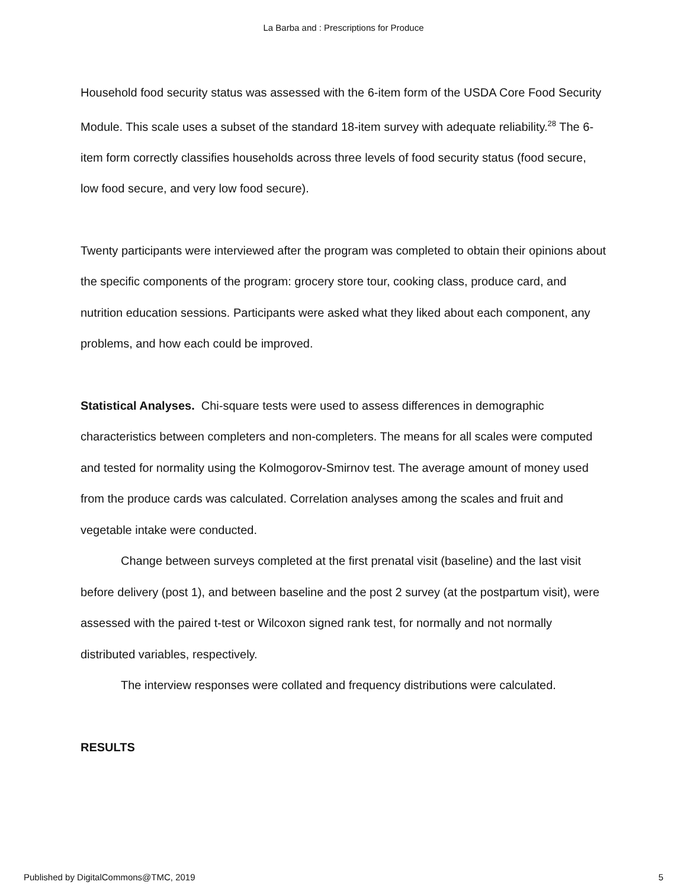La Barba and : Prescriptions for Produce
Household food security status was assessed with the 6-item form of the USDA Core Food Security Module. This scale uses a subset of the standard 18-item survey with adequate reliability.<sup>28</sup> The 6-item form correctly classifies households across three levels of food security status (food secure, low food secure, and very low food secure).
Twenty participants were interviewed after the program was completed to obtain their opinions about the specific components of the program: grocery store tour, cooking class, produce card, and nutrition education sessions. Participants were asked what they liked about each component, any problems, and how each could be improved.
Statistical Analyses. Chi-square tests were used to assess differences in demographic characteristics between completers and non-completers. The means for all scales were computed and tested for normality using the Kolmogorov-Smirnov test. The average amount of money used from the produce cards was calculated. Correlation analyses among the scales and fruit and vegetable intake were conducted.
Change between surveys completed at the first prenatal visit (baseline) and the last visit before delivery (post 1), and between baseline and the post 2 survey (at the postpartum visit), were assessed with the paired t-test or Wilcoxon signed rank test, for normally and not normally distributed variables, respectively.
The interview responses were collated and frequency distributions were calculated.
RESULTS
Published by DigitalCommons@TMC, 2019 5